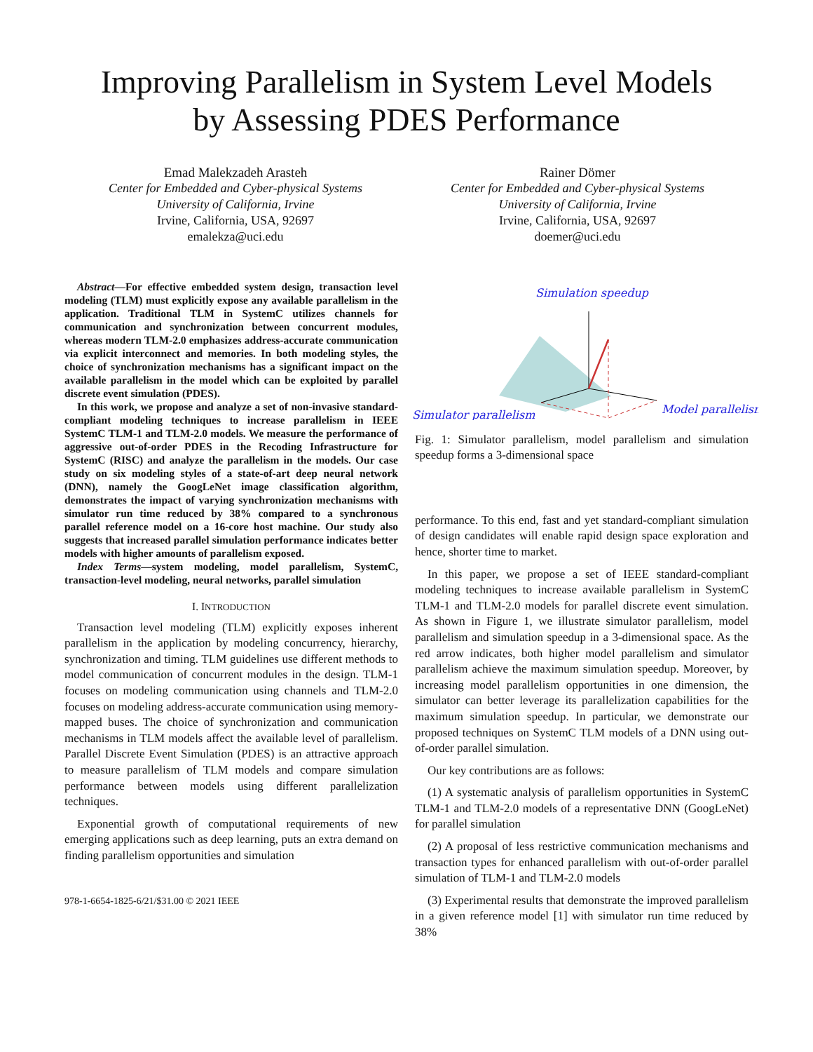Improving Parallelism in System Level Models
by Assessing PDES Performance
Emad Malekzadeh Arasteh
Center for Embedded and Cyber-physical Systems
University of California, Irvine
Irvine, California, USA, 92697
emalekza@uci.edu
Rainer Dömer
Center for Embedded and Cyber-physical Systems
University of California, Irvine
Irvine, California, USA, 92697
doemer@uci.edu
Abstract—For effective embedded system design, transaction level modeling (TLM) must explicitly expose any available parallelism in the application. Traditional TLM in SystemC utilizes channels for communication and synchronization between concurrent modules, whereas modern TLM-2.0 emphasizes address-accurate communication via explicit interconnect and memories. In both modeling styles, the choice of synchronization mechanisms has a significant impact on the available parallelism in the model which can be exploited by parallel discrete event simulation (PDES).
In this work, we propose and analyze a set of non-invasive standard-compliant modeling techniques to increase parallelism in IEEE SystemC TLM-1 and TLM-2.0 models. We measure the performance of aggressive out-of-order PDES in the Recoding Infrastructure for SystemC (RISC) and analyze the parallelism in the models. Our case study on six modeling styles of a state-of-art deep neural network (DNN), namely the GoogLeNet image classification algorithm, demonstrates the impact of varying synchronization mechanisms with simulator run time reduced by 38% compared to a synchronous parallel reference model on a 16-core host machine. Our study also suggests that increased parallel simulation performance indicates better models with higher amounts of parallelism exposed.
Index Terms—system modeling, model parallelism, SystemC, transaction-level modeling, neural networks, parallel simulation
I. INTRODUCTION
Transaction level modeling (TLM) explicitly exposes inherent parallelism in the application by modeling concurrency, hierarchy, synchronization and timing. TLM guidelines use different methods to model communication of concurrent modules in the design. TLM-1 focuses on modeling communication using channels and TLM-2.0 focuses on modeling address-accurate communication using memory-mapped buses. The choice of synchronization and communication mechanisms in TLM models affect the available level of parallelism. Parallel Discrete Event Simulation (PDES) is an attractive approach to measure parallelism of TLM models and compare simulation performance between models using different parallelization techniques.
Exponential growth of computational requirements of new emerging applications such as deep learning, puts an extra demand on finding parallelism opportunities and simulation
978-1-6654-1825-6/21/$31.00 © 2021 IEEE
Simulation speedup
Simulator parallelism
Model parallelism
Fig. 1: Simulator parallelism, model parallelism and simulation speedup forms a 3-dimensional space
performance. To this end, fast and yet standard-compliant simulation of design candidates will enable rapid design space exploration and hence, shorter time to market.
In this paper, we propose a set of IEEE standard-compliant modeling techniques to increase available parallelism in SystemC TLM-1 and TLM-2.0 models for parallel discrete event simulation. As shown in Figure 1, we illustrate simulator parallelism, model parallelism and simulation speedup in a 3-dimensional space. As the red arrow indicates, both higher model parallelism and simulator parallelism achieve the maximum simulation speedup. Moreover, by increasing model parallelism opportunities in one dimension, the simulator can better leverage its parallelization capabilities for the maximum simulation speedup. In particular, we demonstrate our proposed techniques on SystemC TLM models of a DNN using out-of-order parallel simulation.
Our key contributions are as follows:
(1) A systematic analysis of parallelism opportunities in SystemC TLM-1 and TLM-2.0 models of a representative DNN (GoogLeNet) for parallel simulation
(2) A proposal of less restrictive communication mechanisms and transaction types for enhanced parallelism with out-of-order parallel simulation of TLM-1 and TLM-2.0 models
(3) Experimental results that demonstrate the improved parallelism in a given reference model [1] with simulator run time reduced by 38%